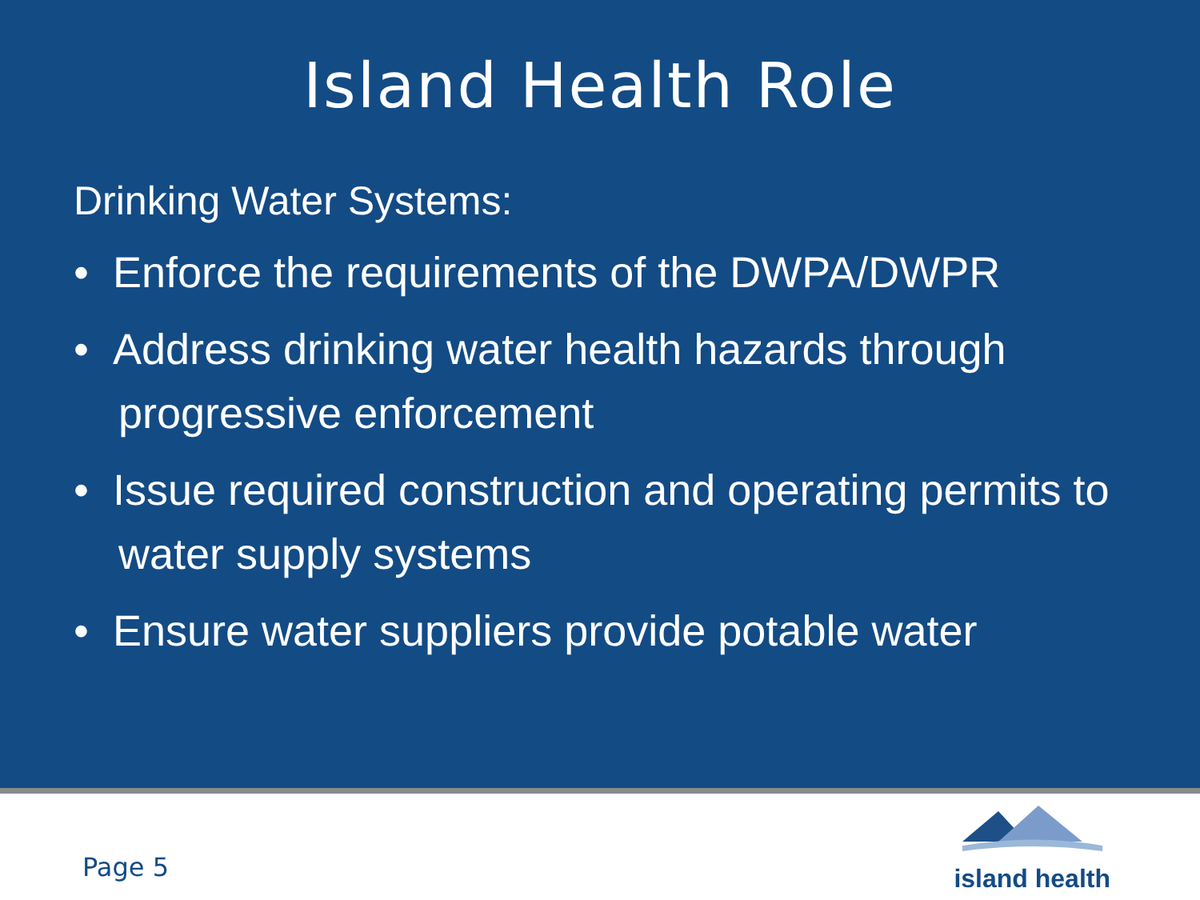Island Health Role
Drinking Water Systems:
• Enforce the requirements of the DWPA/DWPR
• Address drinking water health hazards through progressive enforcement
• Issue required construction and operating permits to water supply systems
• Ensure water suppliers provide potable water
Page 5
island health